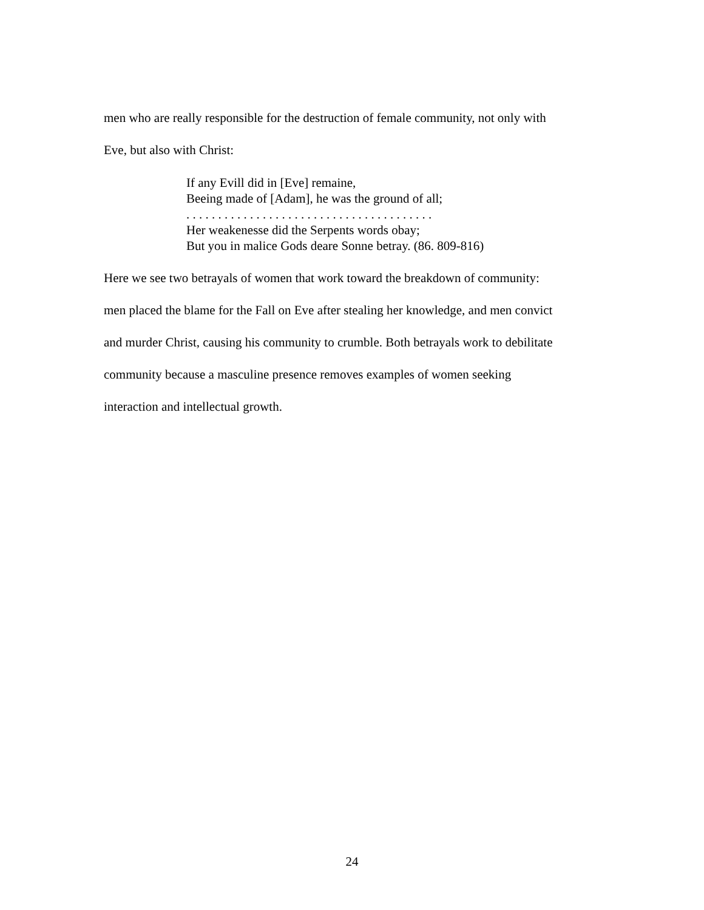men who are really responsible for the destruction of female community, not only with
Eve, but also with Christ:
If any Evill did in [Eve] remaine,
Beeing made of [Adam], he was the ground of all;
. . . . . . . . . . . . . . . . . . . . . . . . . . . . . . . . . . . . . . .
Her weakenesse did the Serpents words obay;
But you in malice Gods deare Sonne betray. (86. 809-816)
Here we see two betrayals of women that work toward the breakdown of community:
men placed the blame for the Fall on Eve after stealing her knowledge, and men convict
and murder Christ, causing his community to crumble. Both betrayals work to debilitate
community because a masculine presence removes examples of women seeking
interaction and intellectual growth.
24